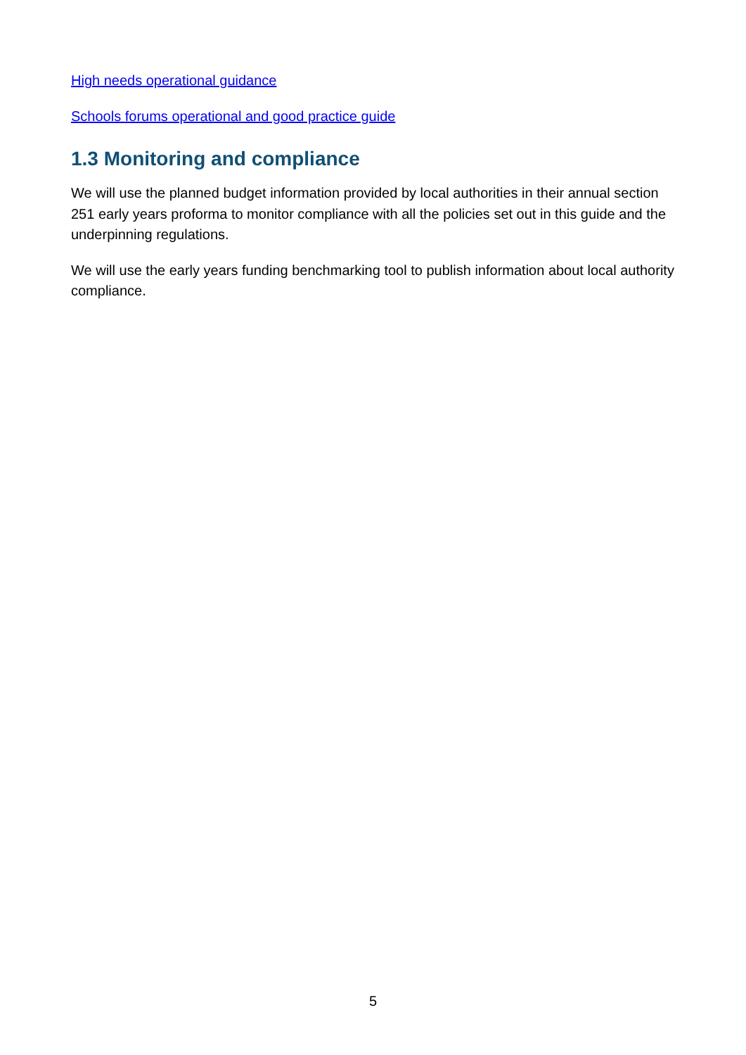High needs operational guidance
Schools forums operational and good practice guide
1.3 Monitoring and compliance
We will use the planned budget information provided by local authorities in their annual section 251 early years proforma to monitor compliance with all the policies set out in this guide and the underpinning regulations.
We will use the early years funding benchmarking tool to publish information about local authority compliance.
5